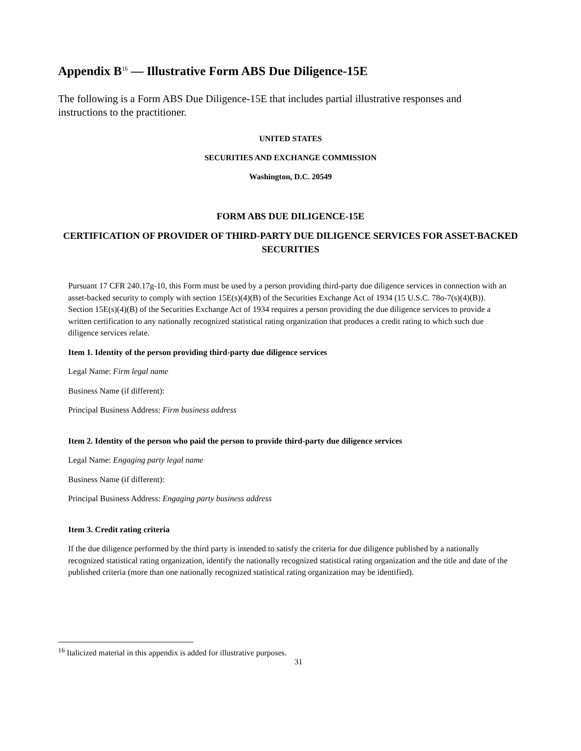Appendix B<sup>16</sup> — Illustrative Form ABS Due Diligence-15E
The following is a Form ABS Due Diligence-15E that includes partial illustrative responses and instructions to the practitioner.
UNITED STATES
SECURITIES AND EXCHANGE COMMISSION
Washington, D.C. 20549
FORM ABS DUE DILIGENCE-15E
CERTIFICATION OF PROVIDER OF THIRD-PARTY DUE DILIGENCE SERVICES FOR ASSET-BACKED SECURITIES
Pursuant 17 CFR 240.17g-10, this Form must be used by a person providing third-party due diligence services in connection with an asset-backed security to comply with section 15E(s)(4)(B) of the Securities Exchange Act of 1934 (15 U.S.C. 78o-7(s)(4)(B)). Section 15E(s)(4)(B) of the Securities Exchange Act of 1934 requires a person providing the due diligence services to provide a written certification to any nationally recognized statistical rating organization that produces a credit rating to which such due diligence services relate.
Item 1. Identity of the person providing third-party due diligence services
Legal Name: Firm legal name
Business Name (if different):
Principal Business Address: Firm business address
Item 2. Identity of the person who paid the person to provide third-party due diligence services
Legal Name: Engaging party legal name
Business Name (if different):
Principal Business Address: Engaging party business address
Item 3. Credit rating criteria
If the due diligence performed by the third party is intended to satisfy the criteria for due diligence published by a nationally recognized statistical rating organization, identify the nationally recognized statistical rating organization and the title and date of the published criteria (more than one nationally recognized statistical rating organization may be identified).
<sup>16</sup> Italicized material in this appendix is added for illustrative purposes.
31